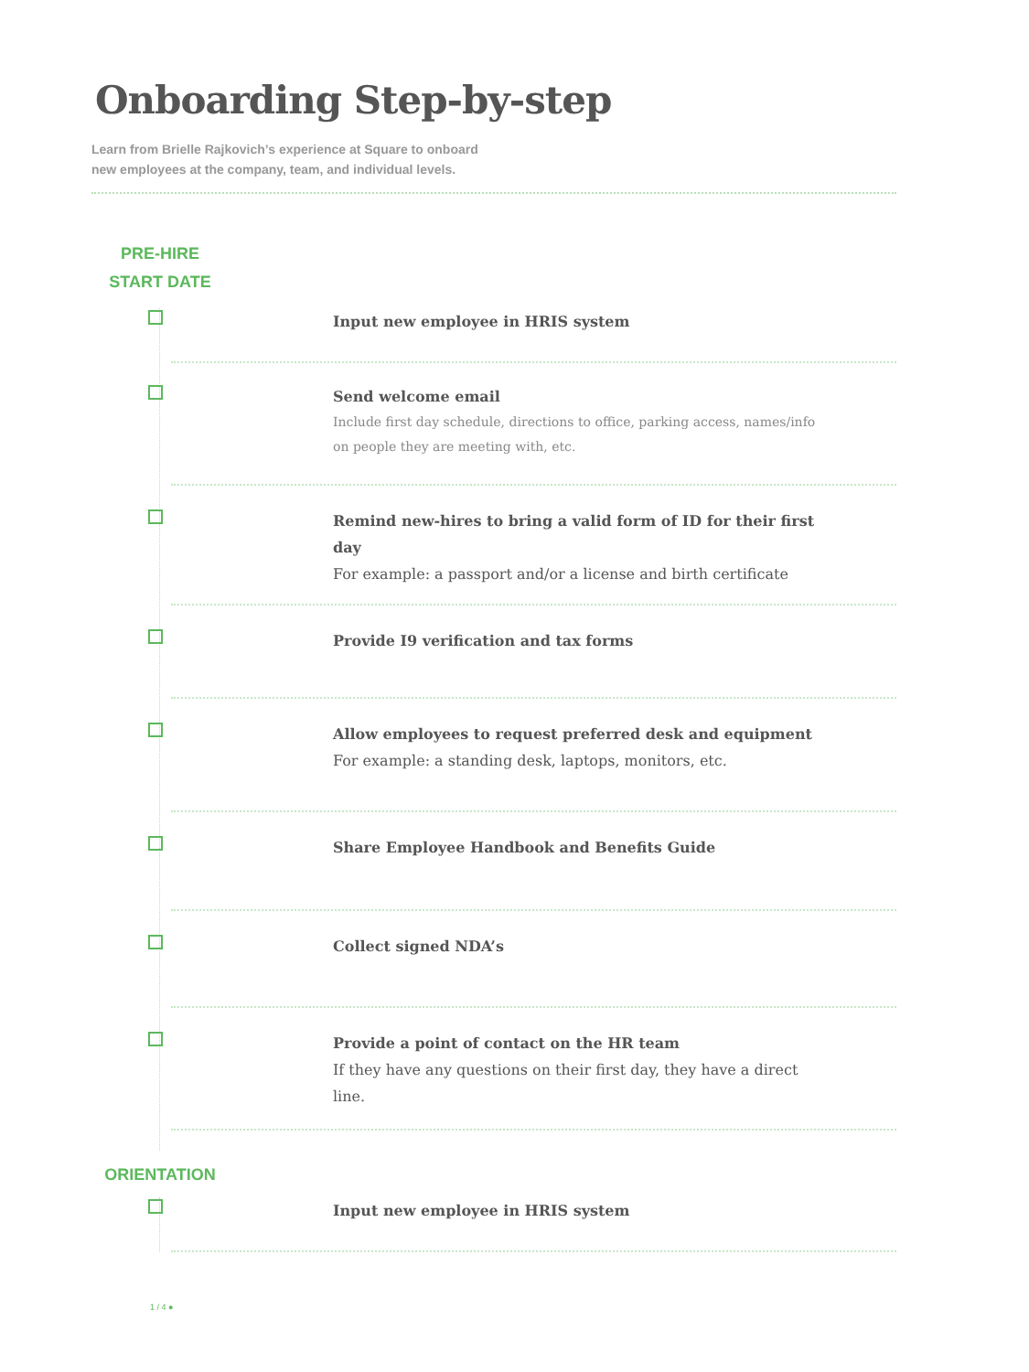Onboarding Step-by-step
Learn from Brielle Rajkovich’s experience at Square to onboard
new employees at the company, team, and individual levels.
PRE-HIRE
START DATE
Input new employee in HRIS system
Send welcome email
Include first day schedule, directions to office, parking access, names/info on people they are meeting with, etc.
Remind new-hires to bring a valid form of ID for their first day
For example: a passport and/or a license and birth certificate
Provide I9 verification and tax forms
Allow employees to request preferred desk and equipment
For example: a standing desk, laptops, monitors, etc.
Share Employee Handbook and Benefits Guide
Collect signed NDA’s
Provide a point of contact on the HR team
If they have any questions on their first day, they have a direct line.
ORIENTATION
Input new employee in HRIS system
1 / 4 ●